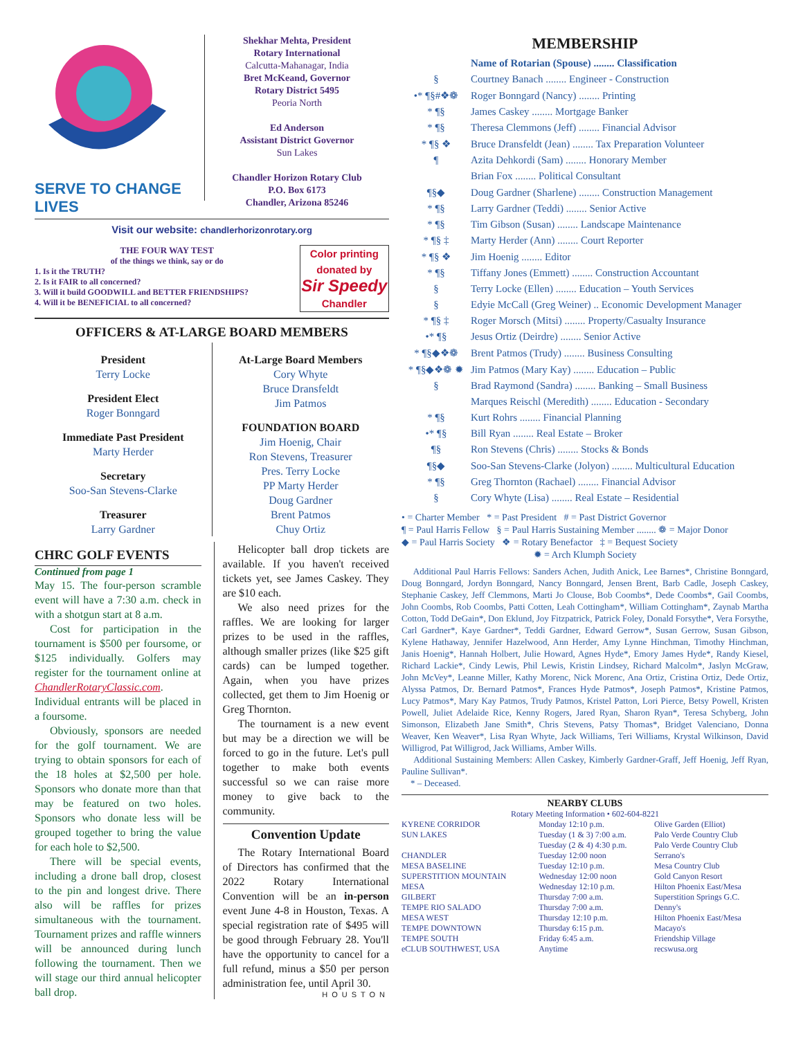SERVE TO CHANGE LIVES
Shekhar Mehta, President
Rotary International
Calcutta-Mahanagar, India
Bret McKeand, Governor
Rotary District 5495
Peoria North
Ed Anderson
Assistant District Governor
Sun Lakes
Chandler Horizon Rotary Club
P.O. Box 6173
Chandler, Arizona 85246
Visit our website: chandlerhorizonrotary.org
THE FOUR WAY TEST
of the things we think, say or do
1. Is it the TRUTH?
2. Is it FAIR to all concerned?
3. Will it build GOODWILL and BETTER FRIENDSHIPS?
4. Will it be BENEFICIAL to all concerned?
Color printing donated by
Sir Speedy
Chandler
OFFICERS & AT-LARGE BOARD MEMBERS
President
Terry Locke
President Elect
Roger Bonngard
Immediate Past President
Marty Herder
Secretary
Soo-San Stevens-Clarke
Treasurer
Larry Gardner
At-Large Board Members
Cory Whyte
Bruce Dransfeldt
Jim Patmos
FOUNDATION BOARD
Jim Hoenig, Chair
Ron Stevens, Treasurer
Pres. Terry Locke
PP Marty Herder
Doug Gardner
Brent Patmos
Chuy Ortiz
CHRC GOLF EVENTS
Continued from page 1
May 15. The four-person scramble event will have a 7:30 a.m. check in with a shotgun start at 8 a.m.
Cost for participation in the tournament is $500 per foursome, or $125 individually. Golfers may register for the tournament online at ChandlerRotaryClassic.com. Individual entrants will be placed in a foursome.
Obviously, sponsors are needed for the golf tournament. We are trying to obtain sponsors for each of the 18 holes at $2,500 per hole. Sponsors who donate more than that may be featured on two holes. Sponsors who donate less will be grouped together to bring the value for each hole to $2,500.
There will be special events, including a drone ball drop, closest to the pin and longest drive. There also will be raffles for prizes simultaneous with the tournament. Tournament prizes and raffle winners will be announced during lunch following the tournament. Then we will stage our third annual helicopter ball drop.
Helicopter ball drop tickets are available. If you haven't received tickets yet, see James Caskey. They are $10 each.
We also need prizes for the raffles. We are looking for larger prizes to be used in the raffles, although smaller prizes (like $25 gift cards) can be lumped together. Again, when you have prizes collected, get them to Jim Hoenig or Greg Thornton.
The tournament is a new event but may be a direction we will be forced to go in the future. Let's pull together to make both events successful so we can raise more money to give back to the community.
Convention Update
The Rotary International Board of Directors has confirmed that the 2022 Rotary International Convention will be an in-person event June 4-8 in Houston, Texas. A special registration rate of $495 will be good through February 28. You'll have the opportunity to cancel for a full refund, minus a $50 per person administration fee, until April 30.
HOUSTON
MEMBERSHIP
| | Name of Rotarian (Spouse) ........ Classification |
| § | Courtney Banach ........ Engineer - Construction |
| •* ¶§#❖❁ | Roger Bonngard (Nancy) ........ Printing |
| * ¶§ | James Caskey ........ Mortgage Banker |
| * ¶§ | Theresa Clemmons (Jeff) ........ Financial Advisor |
| * ¶§ ❖ | Bruce Dransfeldt (Jean) ........ Tax Preparation Volunteer |
| ¶ | Azita Dehkordi (Sam) ........ Honorary Member |
| | Brian Fox ........ Political Consultant |
| ¶§◆ | Doug Gardner (Sharlene) ........ Construction Management |
| * ¶§ | Larry Gardner (Teddi) ........ Senior Active |
| * ¶§ | Tim Gibson (Susan) ........ Landscape Maintenance |
| * ¶§ ‡ | Marty Herder (Ann) ........ Court Reporter |
| * ¶§ ❖ | Jim Hoenig ........ Editor |
| * ¶§ | Tiffany Jones (Emmett) ........ Construction Accountant |
| § | Terry Locke (Ellen) ........ Education – Youth Services |
| § | Edyie McCall (Greg Weiner) .. Economic Development Manager |
| * ¶§ ‡ | Roger Morsch (Mitsi) ........ Property/Casualty Insurance |
| •* ¶§ | Jesus Ortiz (Deirdre) ........ Senior Active |
| * ¶§◆❖❁ | Brent Patmos (Trudy) ........ Business Consulting |
| * ¶§◆❖❁ ✹ | Jim Patmos (Mary Kay) ........ Education – Public |
| § | Brad Raymond (Sandra) ........ Banking – Small Business |
| | Marques Reischl (Meredith) ........ Education - Secondary |
| * ¶§ | Kurt Rohrs ........ Financial Planning |
| •* ¶§ | Bill Ryan ........ Real Estate – Broker |
| ¶§ | Ron Stevens (Chris) ........ Stocks & Bonds |
| ¶§◆ | Soo-San Stevens-Clarke (Jolyon) ........ Multicultural Education |
| * ¶§ | Greg Thornton (Rachael) ........ Financial Advisor |
| § | Cory Whyte (Lisa) ........ Real Estate – Residential |
• = Charter Member * = Past President # = Past District Governor
¶ = Paul Harris Fellow § = Paul Harris Sustaining Member ........ ❁ = Major Donor
◆ = Paul Harris Society ❖ = Rotary Benefactor ‡ = Bequest Society
✹ = Arch Klumph Society
Additional Paul Harris Fellows: Sanders Achen, Judith Anick, Lee Barnes*, Christine Bonngard, Doug Bonngard, Jordyn Bonngard, Nancy Bonngard, Jensen Brent, Barb Cadle, Joseph Caskey, Stephanie Caskey, Jeff Clemmons, Marti Jo Clouse, Bob Coombs*, Dede Coombs*, Gail Coombs, John Coombs, Rob Coombs, Patti Cotten, Leah Cottingham*, William Cottingham*, Zaynab Martha Cotton, Todd DeGain*, Don Eklund, Joy Fitzpatrick, Patrick Foley, Donald Forsythe*, Vera Forsythe, Carl Gardner*, Kaye Gardner*, Teddi Gardner, Edward Gerrow*, Susan Gerrow, Susan Gibson, Kylene Hathaway, Jennifer Hazelwood, Ann Herder, Amy Lynne Hinchman, Timothy Hinchman, Janis Hoenig*, Hannah Holbert, Julie Howard, Agnes Hyde*, Emory James Hyde*, Randy Kiesel, Richard Lackie*, Cindy Lewis, Phil Lewis, Kristin Lindsey, Richard Malcolm*, Jaslyn McGraw, John McVey*, Leanne Miller, Kathy Morenc, Nick Morenc, Ana Ortiz, Cristina Ortiz, Dede Ortiz, Alyssa Patmos, Dr. Bernard Patmos*, Frances Hyde Patmos*, Joseph Patmos*, Kristine Patmos, Lucy Patmos*, Mary Kay Patmos, Trudy Patmos, Kristel Patton, Lori Pierce, Betsy Powell, Kristen Powell, Juliet Adelaide Rice, Kenny Rogers, Jared Ryan, Sharon Ryan*, Teresa Schyberg, John Simonson, Elizabeth Jane Smith*, Chris Stevens, Patsy Thomas*, Bridget Valenciano, Donna Weaver, Ken Weaver*, Lisa Ryan Whyte, Jack Williams, Teri Williams, Krystal Wilkinson, David Willigrod, Pat Willigrod, Jack Williams, Amber Wills.
Additional Sustaining Members: Allen Caskey, Kimberly Gardner-Graff, Jeff Hoenig, Jeff Ryan, Pauline Sullivan*.
* – Deceased.
NEARBY CLUBS
Rotary Meeting Information • 602-604-8221
| KYRENE CORRIDOR | Monday 12:10 p.m. | Olive Garden (Elliot) |
| SUN LAKES | Tuesday (1 & 3) 7:00 a.m. | Palo Verde Country Club |
| | Tuesday (2 & 4) 4:30 p.m. | Palo Verde Country Club |
| CHANDLER | Tuesday 12:00 noon | Serrano's |
| MESA BASELINE | Tuesday 12:10 p.m. | Mesa Country Club |
| SUPERSTITION MOUNTAIN | Wednesday 12:00 noon | Gold Canyon Resort |
| MESA | Wednesday 12:10 p.m. | Hilton Phoenix East/Mesa |
| GILBERT | Thursday 7:00 a.m. | Superstition Springs G.C. |
| TEMPE RIO SALADO | Thursday 7:00 a.m. | Denny's |
| MESA WEST | Thursday 12:10 p.m. | Hilton Phoenix East/Mesa |
| TEMPE DOWNTOWN | Thursday 6:15 p.m. | Macayo's |
| TEMPE SOUTH | Friday 6:45 a.m. | Friendship Village |
| eCLUB SOUTHWEST, USA | Anytime | recswusa.org |